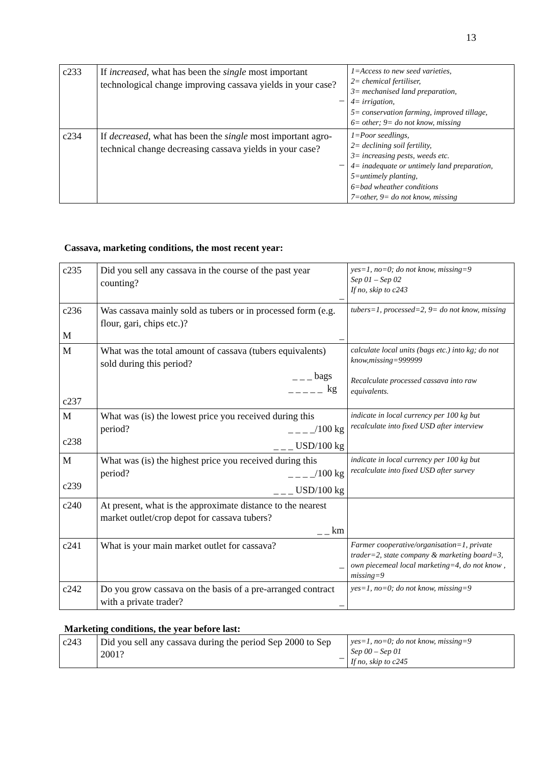13
| c233 | If increased , what has been the single most important technological change improving cassava yields in your case? _ | 1=Access to new seed varieties, 2= chemical fertiliser, 3= mechanised land preparation, 4= irrigation, 5= conservation farming, improved tillage, 6= other; 9= do not know, missing |
| c234 | If decreased , what has been the single most important agro-technical change decreasing cassava yields in your case? _ | 1=Poor seedlings, 2= declining soil fertility, 3= increasing pests, weeds etc. 4= inadequate or untimely land preparation, 5=untimely planting, 6=bad wheather conditions 7=other, 9= do not know, missing |
Cassava, marketing conditions, the most recent year:
| c235 | Did you sell any cassava in the course of the past year counting? _ | yes=1, no=0; do not know, missing=9 Sep 01 – Sep 02 If no, skip to c243 |
| c236 M | Was cassava mainly sold as tubers or in processed form (e.g. flour, gari, chips etc.)? _ | tubers=1, processed=2, 9= do not know, missing |
| M c237 | What was the total amount of cassava (tubers equivalents) sold during this period? _ _ _ bags _ _ _ _ _ kg | calculate local units (bags etc.) into kg; do not know,missing=999999 Recalculate processed cassava into raw equivalents. |
| M c238 | What was (is) the lowest price you received during this period? _ _ _ _/100 kg _ _ _ USD/100 kg | indicate in local currency per 100 kg but recalculate into fixed USD after interview |
| M c239 | What was (is) the highest price you received during this period? _ _ _ _/100 kg _ _ _ USD/100 kg | indicate in local currency per 100 kg but recalculate into fixed USD after survey |
| c240 | At present, what is the approximate distance to the nearest market outlet/crop depot for cassava tubers? _ _ km | |
| c241 | What is your main market outlet for cassava? _ | Farmer cooperative/organisation=1, private trader=2, state company & marketing board=3, own piecemeal local marketing=4, do not know , missing=9 |
| c242 | Do you grow cassava on the basis of a pre-arranged contract with a private trader? _ | yes=1, no=0; do not know, missing=9 |
Marketing conditions, the year before last:
| c243 | Did you sell any cassava during the period Sep 2000 to Sep 2001? _ | yes=1, no=0; do not know, missing=9 Sep 00 – Sep 01 If no, skip to c245 |